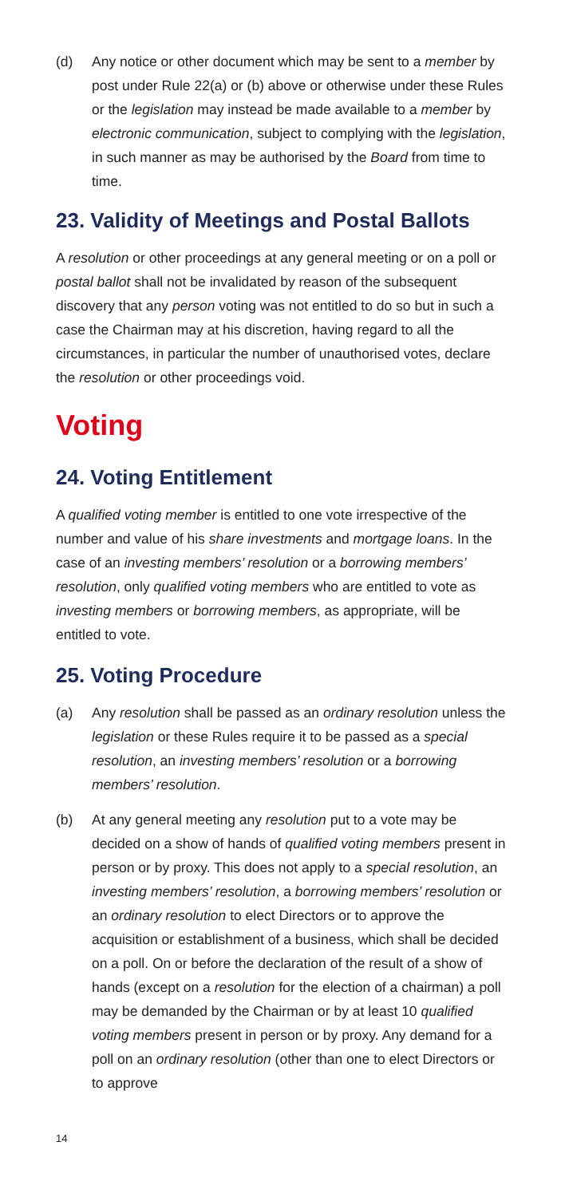(d) Any notice or other document which may be sent to a member by post under Rule 22(a) or (b) above or otherwise under these Rules or the legislation may instead be made available to a member by electronic communication, subject to complying with the legislation, in such manner as may be authorised by the Board from time to time.
23. Validity of Meetings and Postal Ballots
A resolution or other proceedings at any general meeting or on a poll or postal ballot shall not be invalidated by reason of the subsequent discovery that any person voting was not entitled to do so but in such a case the Chairman may at his discretion, having regard to all the circumstances, in particular the number of unauthorised votes, declare the resolution or other proceedings void.
Voting
24. Voting Entitlement
A qualified voting member is entitled to one vote irrespective of the number and value of his share investments and mortgage loans. In the case of an investing members’ resolution or a borrowing members’ resolution, only qualified voting members who are entitled to vote as investing members or borrowing members, as appropriate, will be entitled to vote.
25. Voting Procedure
(a) Any resolution shall be passed as an ordinary resolution unless the legislation or these Rules require it to be passed as a special resolution, an investing members’ resolution or a borrowing members’ resolution.
(b) At any general meeting any resolution put to a vote may be decided on a show of hands of qualified voting members present in person or by proxy. This does not apply to a special resolution, an investing members’ resolution, a borrowing members’ resolution or an ordinary resolution to elect Directors or to approve the acquisition or establishment of a business, which shall be decided on a poll. On or before the declaration of the result of a show of hands (except on a resolution for the election of a chairman) a poll may be demanded by the Chairman or by at least 10 qualified voting members present in person or by proxy. Any demand for a poll on an ordinary resolution (other than one to elect Directors or to approve
14